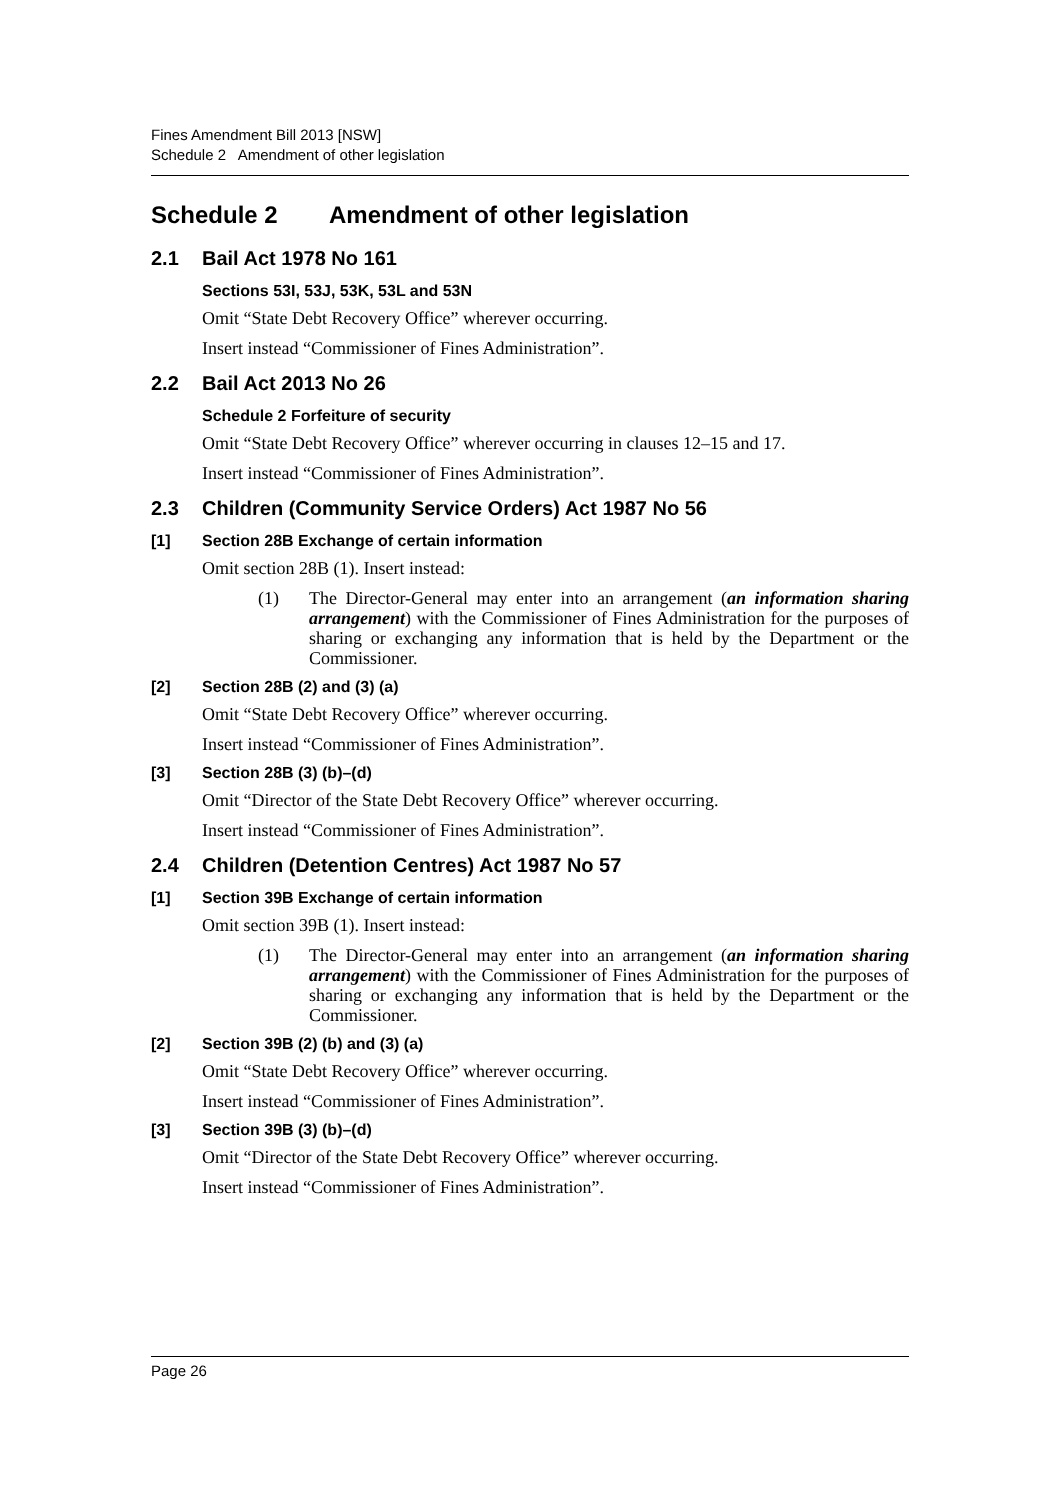Fines Amendment Bill 2013 [NSW]
Schedule 2 Amendment of other legislation
Schedule 2 Amendment of other legislation
2.1 Bail Act 1978 No 161
Sections 53I, 53J, 53K, 53L and 53N
Omit “State Debt Recovery Office” wherever occurring.
Insert instead “Commissioner of Fines Administration”.
2.2 Bail Act 2013 No 26
Schedule 2 Forfeiture of security
Omit “State Debt Recovery Office” wherever occurring in clauses 12–15 and 17.
Insert instead “Commissioner of Fines Administration”.
2.3 Children (Community Service Orders) Act 1987 No 56
[1] Section 28B Exchange of certain information
Omit section 28B (1). Insert instead:
(1) The Director-General may enter into an arrangement (an information sharing arrangement) with the Commissioner of Fines Administration for the purposes of sharing or exchanging any information that is held by the Department or the Commissioner.
[2] Section 28B (2) and (3) (a)
Omit “State Debt Recovery Office” wherever occurring.
Insert instead “Commissioner of Fines Administration”.
[3] Section 28B (3) (b)–(d)
Omit “Director of the State Debt Recovery Office” wherever occurring.
Insert instead “Commissioner of Fines Administration”.
2.4 Children (Detention Centres) Act 1987 No 57
[1] Section 39B Exchange of certain information
Omit section 39B (1). Insert instead:
(1) The Director-General may enter into an arrangement (an information sharing arrangement) with the Commissioner of Fines Administration for the purposes of sharing or exchanging any information that is held by the Department or the Commissioner.
[2] Section 39B (2) (b) and (3) (a)
Omit “State Debt Recovery Office” wherever occurring.
Insert instead “Commissioner of Fines Administration”.
[3] Section 39B (3) (b)–(d)
Omit “Director of the State Debt Recovery Office” wherever occurring.
Insert instead “Commissioner of Fines Administration”.
Page 26